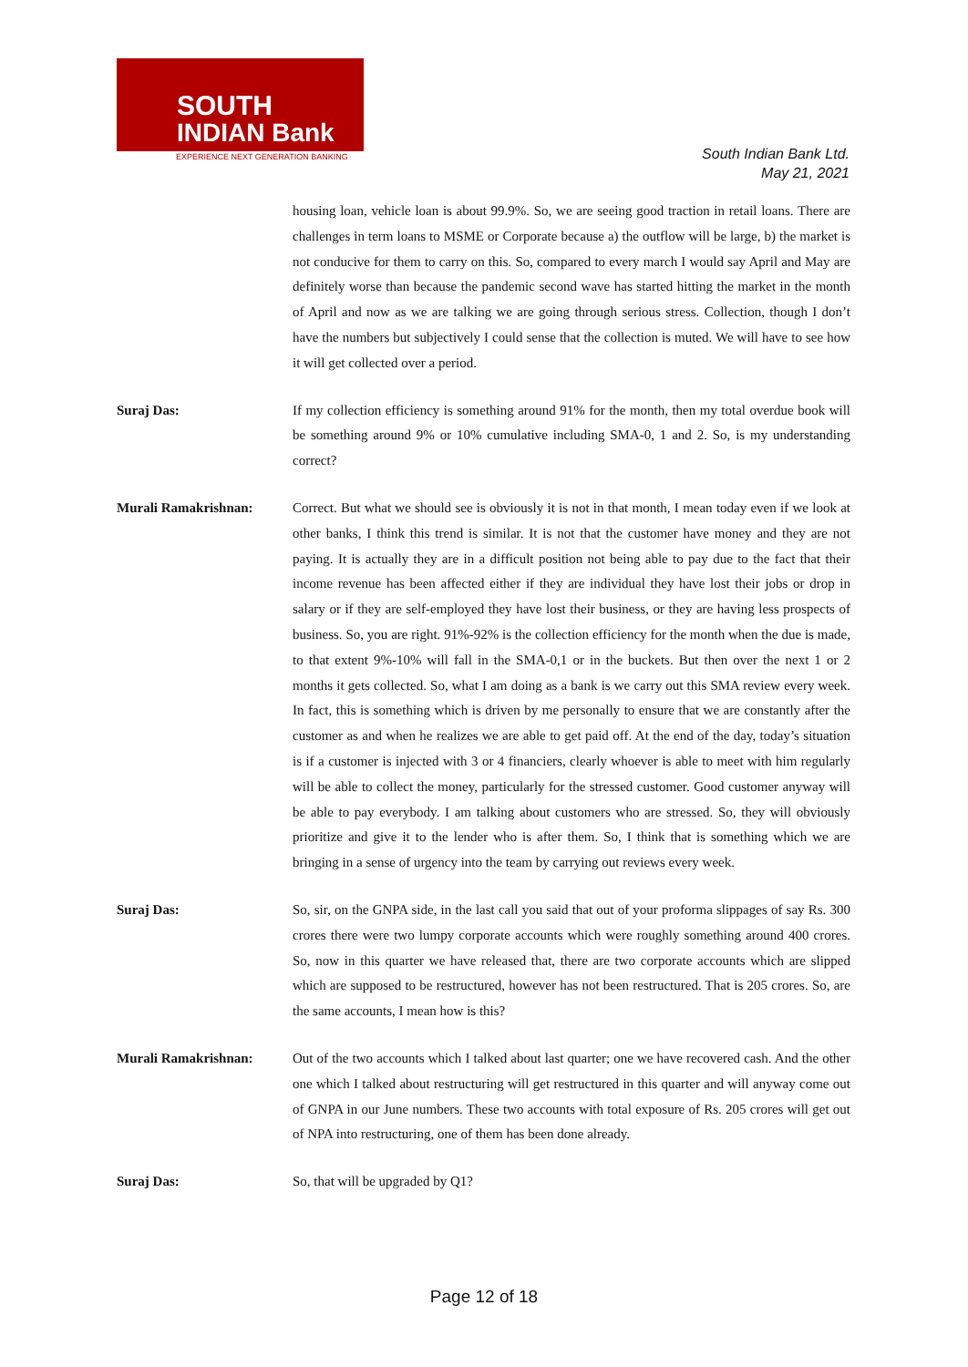SOUTH
INDIAN Bank
EXPERIENCE NEXT GENERATION BANKING
South Indian Bank Ltd.
May 21, 2021
housing loan, vehicle loan is about 99.9%. So, we are seeing good traction in retail loans. There are challenges in term loans to MSME or Corporate because a) the outflow will be large, b) the market is not conducive for them to carry on this. So, compared to every march I would say April and May are definitely worse than because the pandemic second wave has started hitting the market in the month of April and now as we are talking we are going through serious stress. Collection, though I don’t have the numbers but subjectively I could sense that the collection is muted. We will have to see how it will get collected over a period.
Suraj Das: If my collection efficiency is something around 91% for the month, then my total overdue book will be something around 9% or 10% cumulative including SMA-0, 1 and 2. So, is my understanding correct?
Murali Ramakrishnan: Correct. But what we should see is obviously it is not in that month, I mean today even if we look at other banks, I think this trend is similar. It is not that the customer have money and they are not paying. It is actually they are in a difficult position not being able to pay due to the fact that their income revenue has been affected either if they are individual they have lost their jobs or drop in salary or if they are self-employed they have lost their business, or they are having less prospects of business. So, you are right. 91%-92% is the collection efficiency for the month when the due is made, to that extent 9%-10% will fall in the SMA-0,1 or in the buckets. But then over the next 1 or 2 months it gets collected. So, what I am doing as a bank is we carry out this SMA review every week. In fact, this is something which is driven by me personally to ensure that we are constantly after the customer as and when he realizes we are able to get paid off. At the end of the day, today’s situation is if a customer is injected with 3 or 4 financiers, clearly whoever is able to meet with him regularly will be able to collect the money, particularly for the stressed customer. Good customer anyway will be able to pay everybody. I am talking about customers who are stressed. So, they will obviously prioritize and give it to the lender who is after them. So, I think that is something which we are bringing in a sense of urgency into the team by carrying out reviews every week.
Suraj Das: So, sir, on the GNPA side, in the last call you said that out of your proforma slippages of say Rs. 300 crores there were two lumpy corporate accounts which were roughly something around 400 crores. So, now in this quarter we have released that, there are two corporate accounts which are slipped which are supposed to be restructured, however has not been restructured. That is 205 crores. So, are the same accounts, I mean how is this?
Murali Ramakrishnan: Out of the two accounts which I talked about last quarter; one we have recovered cash. And the other one which I talked about restructuring will get restructured in this quarter and will anyway come out of GNPA in our June numbers. These two accounts with total exposure of Rs. 205 crores will get out of NPA into restructuring, one of them has been done already.
Suraj Das: So, that will be upgraded by Q1?
Page 12 of 18